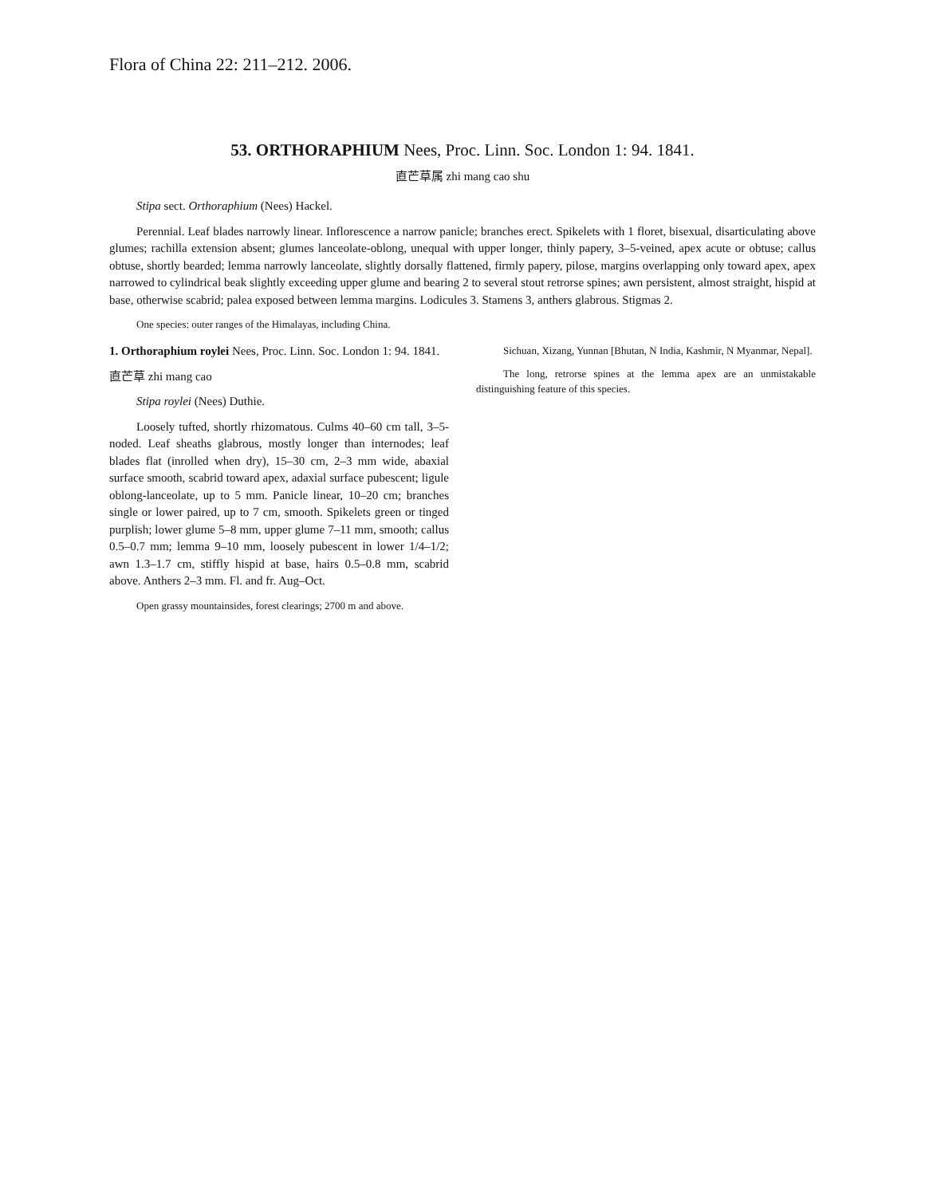Flora of China 22: 211–212. 2006.
53. ORTHORAPHIUM Nees, Proc. Linn. Soc. London 1: 94. 1841.
直芒草属 zhi mang cao shu
Stipa sect. Orthoraphium (Nees) Hackel.
Perennial. Leaf blades narrowly linear. Inflorescence a narrow panicle; branches erect. Spikelets with 1 floret, bisexual, disarticulating above glumes; rachilla extension absent; glumes lanceolate-oblong, unequal with upper longer, thinly papery, 3–5-veined, apex acute or obtuse; callus obtuse, shortly bearded; lemma narrowly lanceolate, slightly dorsally flattened, firmly papery, pilose, margins overlapping only toward apex, apex narrowed to cylindrical beak slightly exceeding upper glume and bearing 2 to several stout retrorse spines; awn persistent, almost straight, hispid at base, otherwise scabrid; palea exposed between lemma margins. Lodicules 3. Stamens 3, anthers glabrous. Stigmas 2.
One species: outer ranges of the Himalayas, including China.
1. Orthoraphium roylei Nees, Proc. Linn. Soc. London 1: 94. 1841.
直芒草 zhi mang cao
Stipa roylei (Nees) Duthie.
Loosely tufted, shortly rhizomatous. Culms 40–60 cm tall, 3–5-noded. Leaf sheaths glabrous, mostly longer than internodes; leaf blades flat (inrolled when dry), 15–30 cm, 2–3 mm wide, abaxial surface smooth, scabrid toward apex, adaxial surface pubescent; ligule oblong-lanceolate, up to 5 mm. Panicle linear, 10–20 cm; branches single or lower paired, up to 7 cm, smooth. Spikelets green or tinged purplish; lower glume 5–8 mm, upper glume 7–11 mm, smooth; callus 0.5–0.7 mm; lemma 9–10 mm, loosely pubescent in lower 1/4–1/2; awn 1.3–1.7 cm, stiffly hispid at base, hairs 0.5–0.8 mm, scabrid above. Anthers 2–3 mm. Fl. and fr. Aug–Oct.
Open grassy mountainsides, forest clearings; 2700 m and above.
Sichuan, Xizang, Yunnan [Bhutan, N India, Kashmir, N Myanmar, Nepal].
The long, retrorse spines at the lemma apex are an unmistakable distinguishing feature of this species.